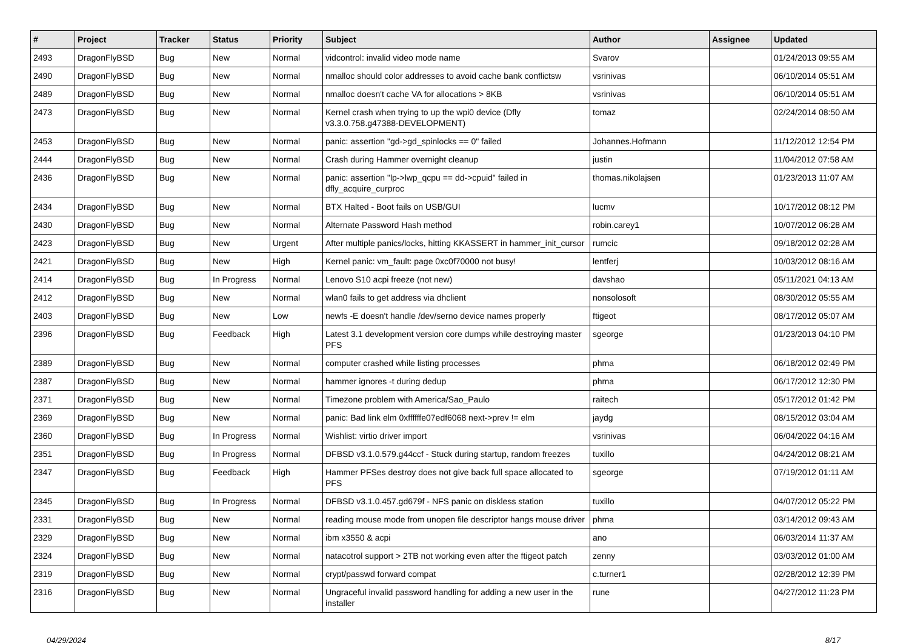| # | Project | Tracker | Status | Priority | Subject | Author | Assignee | Updated |
| --- | --- | --- | --- | --- | --- | --- | --- | --- |
| 2493 | DragonFlyBSD | Bug | New | Normal | vidcontrol: invalid video mode name | Svarov | | 01/24/2013 09:55 AM |
| 2490 | DragonFlyBSD | Bug | New | Normal | nmalloc should color addresses to avoid cache bank conflictsw | vsrinivas | | 06/10/2014 05:51 AM |
| 2489 | DragonFlyBSD | Bug | New | Normal | nmalloc doesn't cache VA for allocations > 8KB | vsrinivas | | 06/10/2014 05:51 AM |
| 2473 | DragonFlyBSD | Bug | New | Normal | Kernel crash when trying to up the wpi0 device (Dfly v3.3.0.758.g47388-DEVELOPMENT) | tomaz | | 02/24/2014 08:50 AM |
| 2453 | DragonFlyBSD | Bug | New | Normal | panic: assertion "gd->gd_spinlocks == 0" failed | Johannes.Hofmann | | 11/12/2012 12:54 PM |
| 2444 | DragonFlyBSD | Bug | New | Normal | Crash during Hammer overnight cleanup | justin | | 11/04/2012 07:58 AM |
| 2436 | DragonFlyBSD | Bug | New | Normal | panic: assertion "lp->lwp_qcpu == dd->cpuid" failed in dfly_acquire_curproc | thomas.nikolajsen | | 01/23/2013 11:07 AM |
| 2434 | DragonFlyBSD | Bug | New | Normal | BTX Halted - Boot fails on USB/GUI | lucmv | | 10/17/2012 08:12 PM |
| 2430 | DragonFlyBSD | Bug | New | Normal | Alternate Password Hash method | robin.carey1 | | 10/07/2012 06:28 AM |
| 2423 | DragonFlyBSD | Bug | New | Urgent | After multiple panics/locks, hitting KKASSERT in hammer_init_cursor | rumcic | | 09/18/2012 02:28 AM |
| 2421 | DragonFlyBSD | Bug | New | High | Kernel panic: vm_fault: page 0xc0f70000 not busy! | lentferj | | 10/03/2012 08:16 AM |
| 2414 | DragonFlyBSD | Bug | In Progress | Normal | Lenovo S10 acpi freeze (not new) | davshao | | 05/11/2021 04:13 AM |
| 2412 | DragonFlyBSD | Bug | New | Normal | wlan0 fails to get address via dhclient | nonsolosoft | | 08/30/2012 05:55 AM |
| 2403 | DragonFlyBSD | Bug | New | Low | newfs -E doesn't handle /dev/serno device names properly | ftigeot | | 08/17/2012 05:07 AM |
| 2396 | DragonFlyBSD | Bug | Feedback | High | Latest 3.1 development version core dumps while destroying master PFS | sgeorge | | 01/23/2013 04:10 PM |
| 2389 | DragonFlyBSD | Bug | New | Normal | computer crashed while listing processes | phma | | 06/18/2012 02:49 PM |
| 2387 | DragonFlyBSD | Bug | New | Normal | hammer ignores -t during dedup | phma | | 06/17/2012 12:30 PM |
| 2371 | DragonFlyBSD | Bug | New | Normal | Timezone problem with America/Sao_Paulo | raitech | | 05/17/2012 01:42 PM |
| 2369 | DragonFlyBSD | Bug | New | Normal | panic: Bad link elm 0xffffffe07edf6068 next->prev != elm | jaydg | | 08/15/2012 03:04 AM |
| 2360 | DragonFlyBSD | Bug | In Progress | Normal | Wishlist: virtio driver import | vsrinivas | | 06/04/2022 04:16 AM |
| 2351 | DragonFlyBSD | Bug | In Progress | Normal | DFBSD v3.1.0.579.g44ccf - Stuck during startup, random freezes | tuxillo | | 04/24/2012 08:21 AM |
| 2347 | DragonFlyBSD | Bug | Feedback | High | Hammer PFSes destroy does not give back full space allocated to PFS | sgeorge | | 07/19/2012 01:11 AM |
| 2345 | DragonFlyBSD | Bug | In Progress | Normal | DFBSD v3.1.0.457.gd679f - NFS panic on diskless station | tuxillo | | 04/07/2012 05:22 PM |
| 2331 | DragonFlyBSD | Bug | New | Normal | reading mouse mode from unopen file descriptor hangs mouse driver | phma | | 03/14/2012 09:43 AM |
| 2329 | DragonFlyBSD | Bug | New | Normal | ibm x3550 & acpi | ano | | 06/03/2014 11:37 AM |
| 2324 | DragonFlyBSD | Bug | New | Normal | natacotrol support > 2TB not working even after the ftigeot patch | zenny | | 03/03/2012 01:00 AM |
| 2319 | DragonFlyBSD | Bug | New | Normal | crypt/passwd forward compat | c.turner1 | | 02/28/2012 12:39 PM |
| 2316 | DragonFlyBSD | Bug | New | Normal | Ungraceful invalid password handling for adding a new user in the installer | rune | | 04/27/2012 11:23 PM |
04/29/2024 8/17